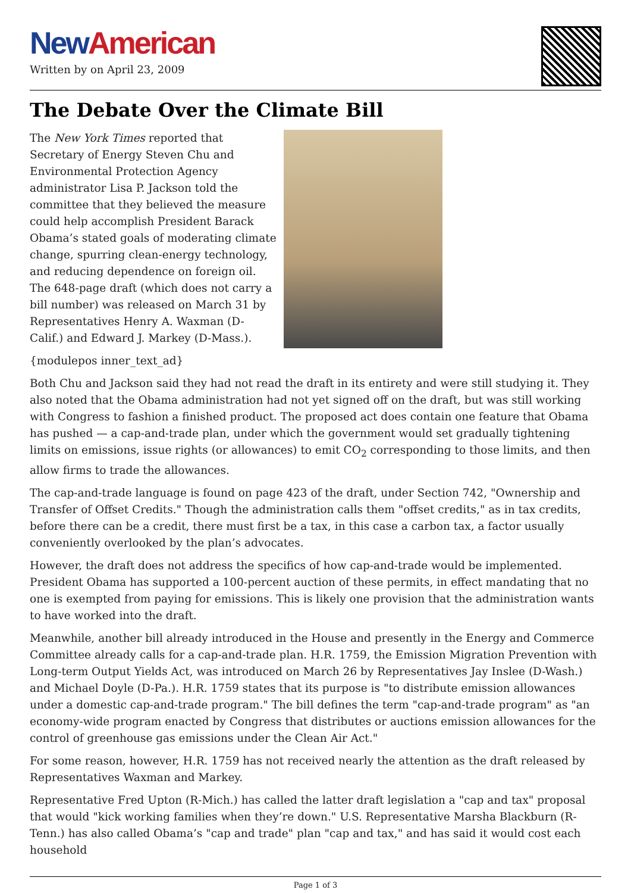New American
Written by on April 23, 2009
The Debate Over the Climate Bill
The New York Times reported that Secretary of Energy Steven Chu and Environmental Protection Agency administrator Lisa P. Jackson told the committee that they believed the measure could help accomplish President Barack Obama’s stated goals of moderating climate change, spurring clean-energy technology, and reducing dependence on foreign oil. The 648-page draft (which does not carry a bill number) was released on March 31 by Representatives Henry A. Waxman (D-Calif.) and Edward J. Markey (D-Mass.).
{modulepos inner_text_ad}
Both Chu and Jackson said they had not read the draft in its entirety and were still studying it. They also noted that the Obama administration had not yet signed off on the draft, but was still working with Congress to fashion a finished product. The proposed act does contain one feature that Obama has pushed — a cap-and-trade plan, under which the government would set gradually tightening limits on emissions, issue rights (or allowances) to emit CO<sub>2</sub> corresponding to those limits, and then allow firms to trade the allowances.
The cap-and-trade language is found on page 423 of the draft, under Section 742, "Ownership and Transfer of Offset Credits." Though the administration calls them "offset credits," as in tax credits, before there can be a credit, there must first be a tax, in this case a carbon tax, a factor usually conveniently overlooked by the plan’s advocates.
However, the draft does not address the specifics of how cap-and-trade would be implemented. President Obama has supported a 100-percent auction of these permits, in effect mandating that no one is exempted from paying for emissions. This is likely one provision that the administration wants to have worked into the draft.
Meanwhile, another bill already introduced in the House and presently in the Energy and Commerce Committee already calls for a cap-and-trade plan. H.R. 1759, the Emission Migration Prevention with Long-term Output Yields Act, was introduced on March 26 by Representatives Jay Inslee (D-Wash.) and Michael Doyle (D-Pa.). H.R. 1759 states that its purpose is "to distribute emission allowances under a domestic cap-and-trade program." The bill defines the term "cap-and-trade program" as "an economy-wide program enacted by Congress that distributes or auctions emission allowances for the control of greenhouse gas emissions under the Clean Air Act."
For some reason, however, H.R. 1759 has not received nearly the attention as the draft released by Representatives Waxman and Markey.
Representative Fred Upton (R-Mich.) has called the latter draft legislation a "cap and tax" proposal that would "kick working families when they’re down." U.S. Representative Marsha Blackburn (R-Tenn.) has also called Obama’s "cap and trade" plan "cap and tax," and has said it would cost each household
Page 1 of 3